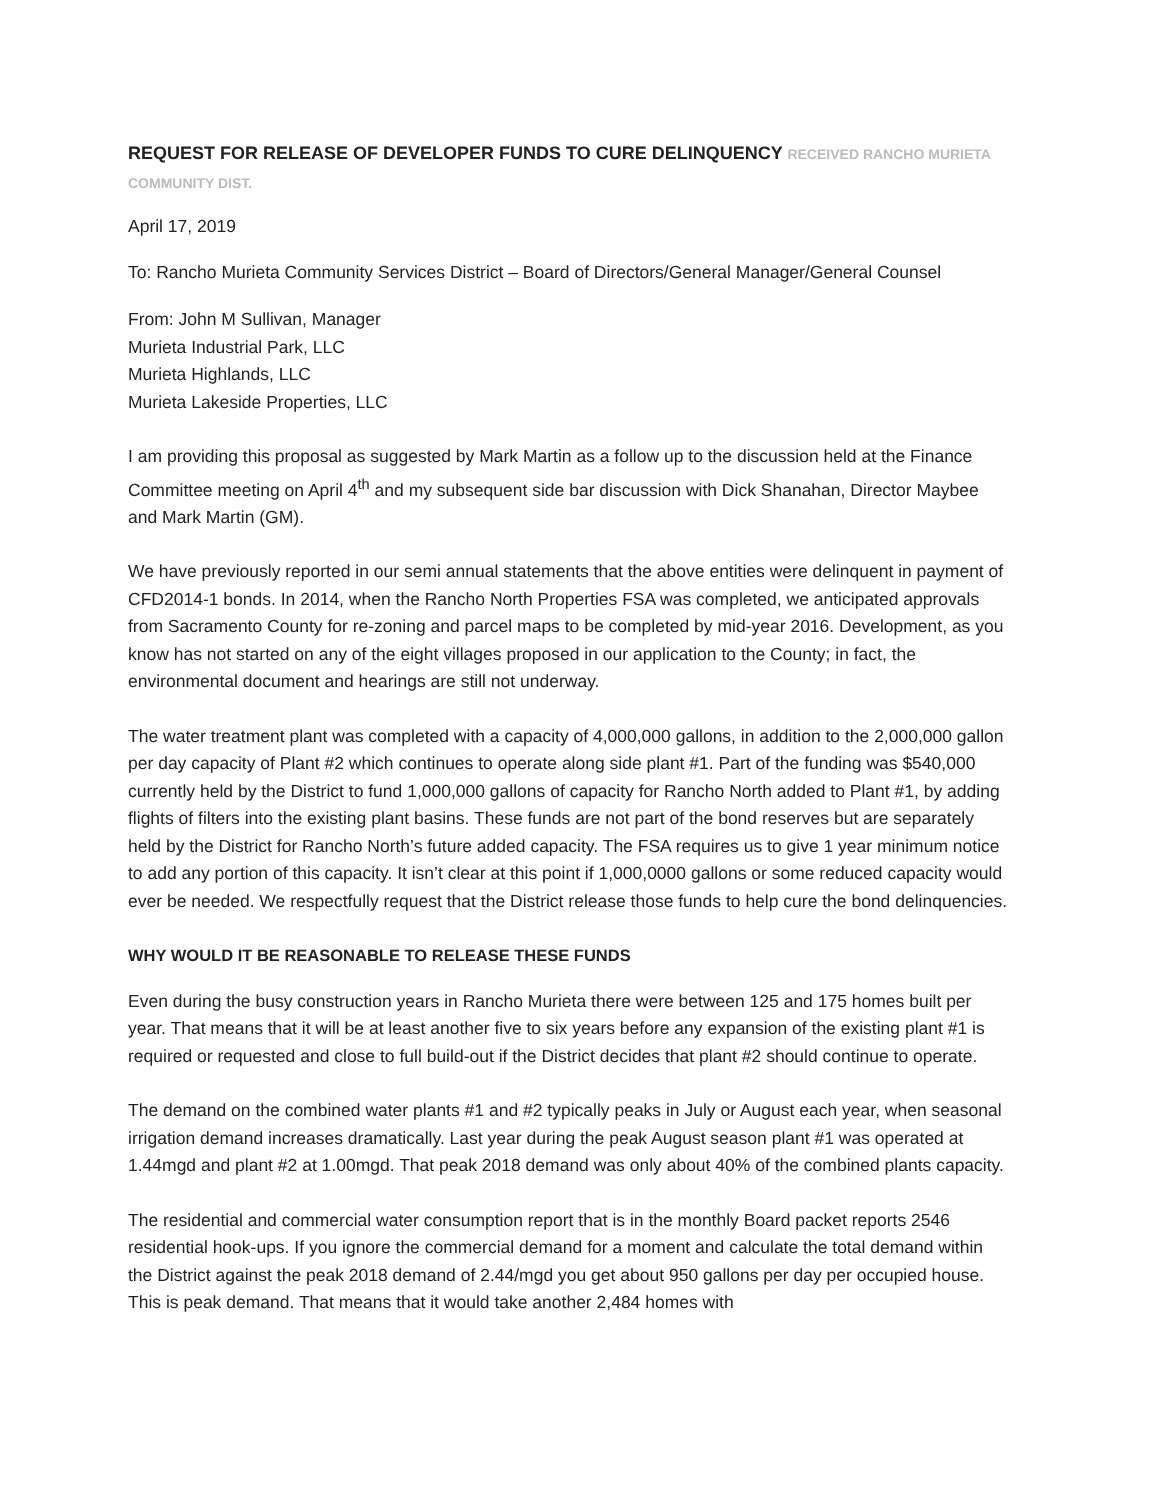REQUEST FOR RELEASE OF DEVELOPER FUNDS TO CURE DELINQUENCY RECEIVED RANCHO MURIETA COMMUNITY DIST.
April 17, 2019
To: Rancho Murieta Community Services District – Board of Directors/General Manager/General Counsel
From: John M Sullivan, Manager
Murieta Industrial Park, LLC
Murieta Highlands, LLC
Murieta Lakeside Properties, LLC
I am providing this proposal as suggested by Mark Martin as a follow up to the discussion held at the Finance Committee meeting on April 4<sup>th</sup> and my subsequent side bar discussion with Dick Shanahan, Director Maybee and Mark Martin (GM).
We have previously reported in our semi annual statements that the above entities were delinquent in payment of CFD2014-1 bonds. In 2014, when the Rancho North Properties FSA was completed, we anticipated approvals from Sacramento County for re-zoning and parcel maps to be completed by mid-year 2016. Development, as you know has not started on any of the eight villages proposed in our application to the County; in fact, the environmental document and hearings are still not underway.
The water treatment plant was completed with a capacity of 4,000,000 gallons, in addition to the 2,000,000 gallon per day capacity of Plant #2 which continues to operate along side plant #1. Part of the funding was $540,000 currently held by the District to fund 1,000,000 gallons of capacity for Rancho North added to Plant #1, by adding flights of filters into the existing plant basins. These funds are not part of the bond reserves but are separately held by the District for Rancho North’s future added capacity. The FSA requires us to give 1 year minimum notice to add any portion of this capacity. It isn’t clear at this point if 1,000,0000 gallons or some reduced capacity would ever be needed. We respectfully request that the District release those funds to help cure the bond delinquencies.
WHY WOULD IT BE REASONABLE TO RELEASE THESE FUNDS
Even during the busy construction years in Rancho Murieta there were between 125 and 175 homes built per year. That means that it will be at least another five to six years before any expansion of the existing plant #1 is required or requested and close to full build-out if the District decides that plant #2 should continue to operate.
The demand on the combined water plants #1 and #2 typically peaks in July or August each year, when seasonal irrigation demand increases dramatically. Last year during the peak August season plant #1 was operated at 1.44mgd and plant #2 at 1.00mgd. That peak 2018 demand was only about 40% of the combined plants capacity.
The residential and commercial water consumption report that is in the monthly Board packet reports 2546 residential hook-ups. If you ignore the commercial demand for a moment and calculate the total demand within the District against the peak 2018 demand of 2.44/mgd you get about 950 gallons per day per occupied house. This is peak demand. That means that it would take another 2,484 homes with